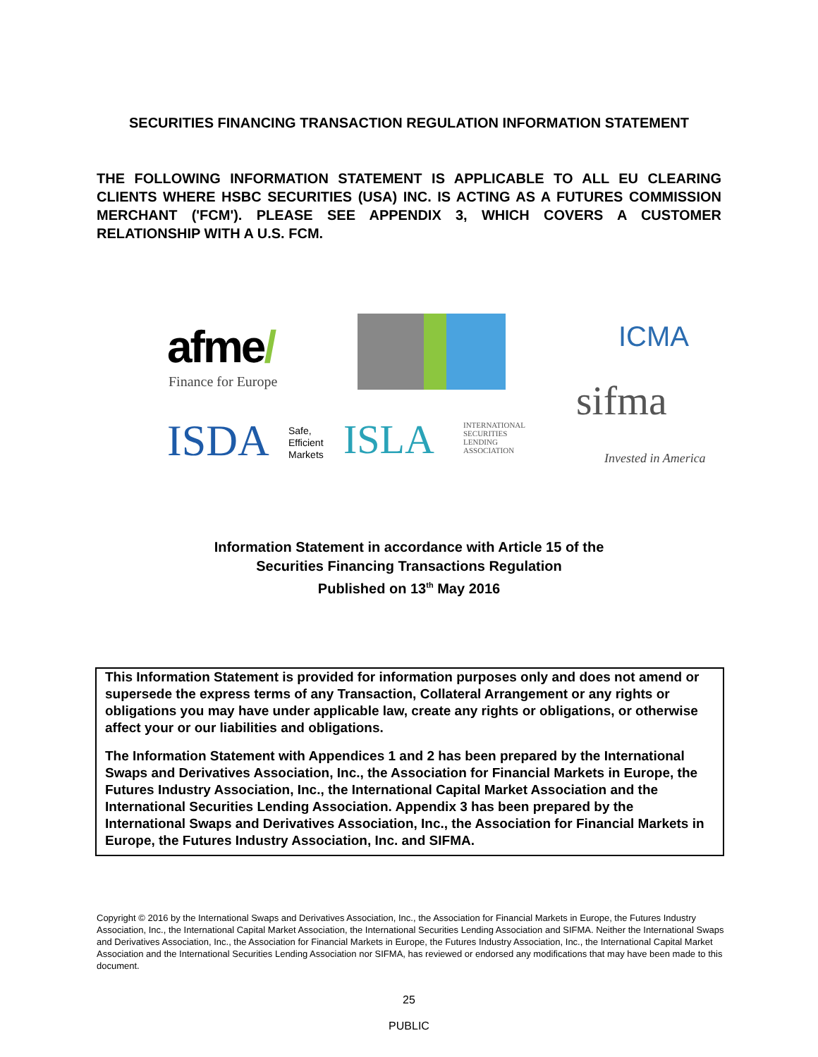SECURITIES FINANCING TRANSACTION REGULATION INFORMATION STATEMENT
THE FOLLOWING INFORMATION STATEMENT IS APPLICABLE TO ALL EU CLEARING CLIENTS WHERE HSBC SECURITIES (USA) INC. IS ACTING AS A FUTURES COMMISSION MERCHANT ('FCM'). PLEASE SEE APPENDIX 3, WHICH COVERS A CUSTOMER RELATIONSHIP WITH A U.S. FCM.
afme/
Finance for Europe
ICMA
sifma
ISDA
Safe,
Efficient
Markets
ISLA
INTERNATIONAL
SECURITIES
LENDING
ASSOCIATION
Invested in America
Information Statement in accordance with Article 15 of the
Securities Financing Transactions Regulation
Published on 13<sup>th</sup> May 2016
This Information Statement is provided for information purposes only and does not amend or supersede the express terms of any Transaction, Collateral Arrangement or any rights or obligations you may have under applicable law, create any rights or obligations, or otherwise affect your or our liabilities and obligations.
The Information Statement with Appendices 1 and 2 has been prepared by the International Swaps and Derivatives Association, Inc., the Association for Financial Markets in Europe, the Futures Industry Association, Inc., the International Capital Market Association and the International Securities Lending Association. Appendix 3 has been prepared by the International Swaps and Derivatives Association, Inc., the Association for Financial Markets in Europe, the Futures Industry Association, Inc. and SIFMA.
Copyright © 2016 by the International Swaps and Derivatives Association, Inc., the Association for Financial Markets in Europe, the Futures Industry Association, Inc., the International Capital Market Association, the International Securities Lending Association and SIFMA. Neither the International Swaps and Derivatives Association, Inc., the Association for Financial Markets in Europe, the Futures Industry Association, Inc., the International Capital Market Association and the International Securities Lending Association nor SIFMA, has reviewed or endorsed any modifications that may have been made to this document.
25
PUBLIC